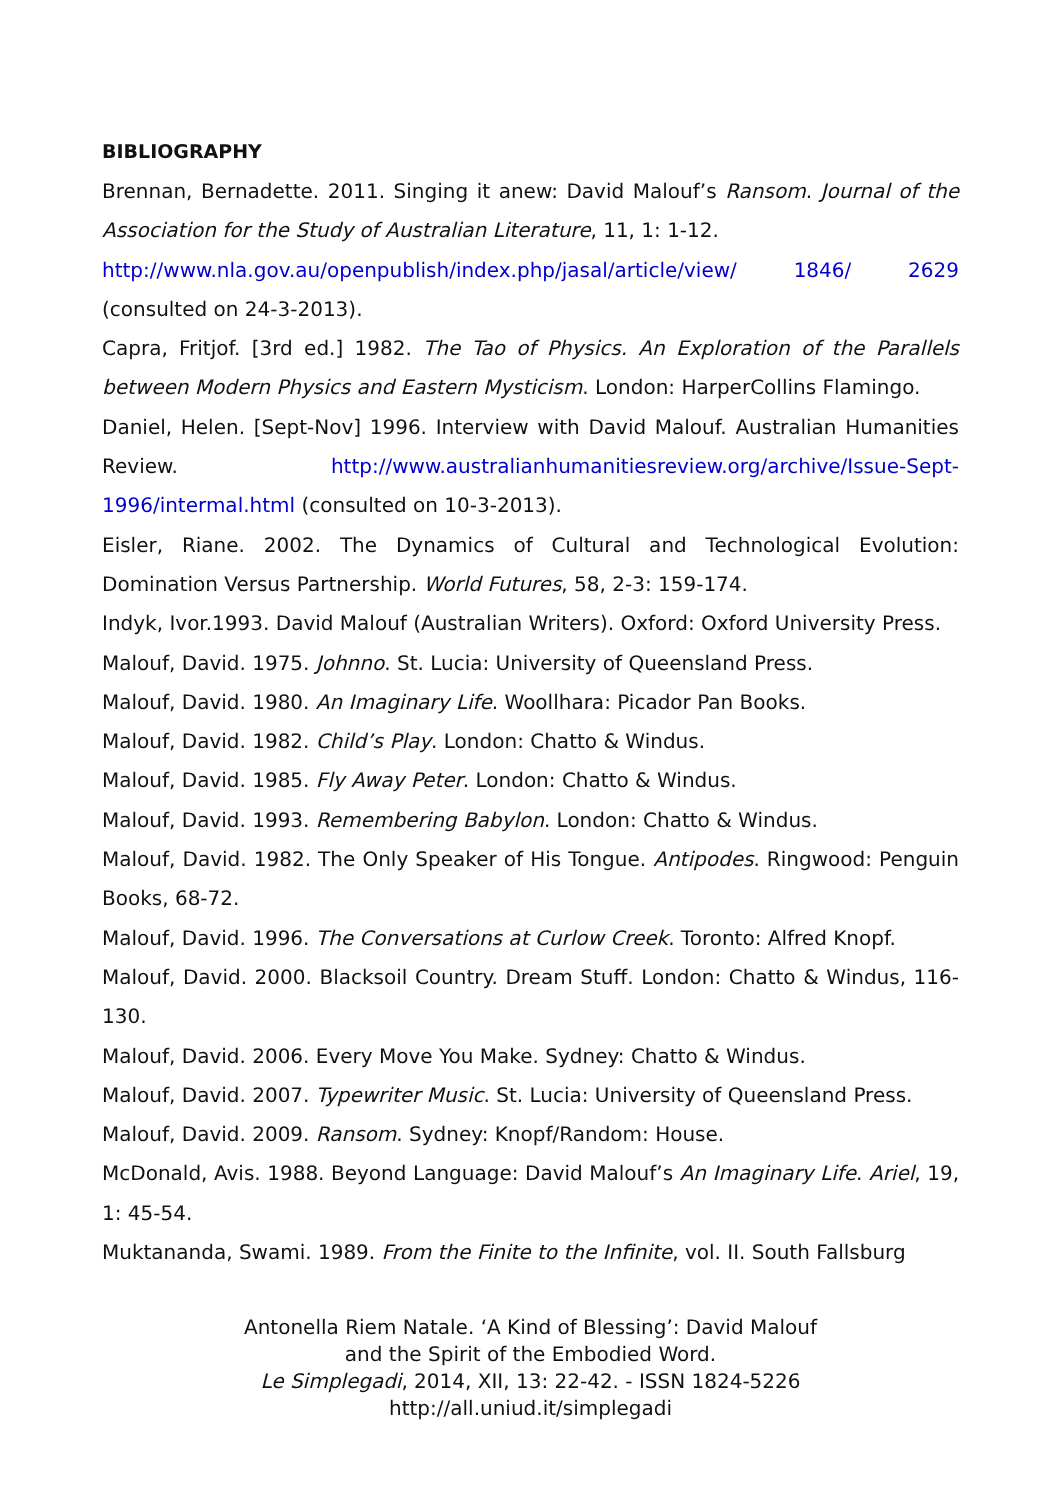BIBLIOGRAPHY
Brennan, Bernadette. 2011. Singing it anew: David Malouf’s Ransom. Journal of the Association for the Study of Australian Literature, 11, 1: 1-12.
http://www.nla.gov.au/openpublish/index.php/jasal/article/view/ 1846/ 2629 (consulted on 24-3-2013).
Capra, Fritjof. [3rd ed.] 1982. The Tao of Physics. An Exploration of the Parallels between Modern Physics and Eastern Mysticism. London: HarperCollins Flamingo.
Daniel, Helen. [Sept-Nov] 1996. Interview with David Malouf. Australian Humanities Review. http://www.australianhumanitiesreview.org/archive/Issue-Sept-1996/intermal.html (consulted on 10-3-2013).
Eisler, Riane. 2002. The Dynamics of Cultural and Technological Evolution: Domination Versus Partnership. World Futures, 58, 2-3: 159-174.
Indyk, Ivor.1993. David Malouf (Australian Writers). Oxford: Oxford University Press.
Malouf, David. 1975. Johnno. St. Lucia: University of Queensland Press.
Malouf, David. 1980. An Imaginary Life. Woollhara: Picador Pan Books.
Malouf, David. 1982. Child’s Play. London: Chatto & Windus.
Malouf, David. 1985. Fly Away Peter. London: Chatto & Windus.
Malouf, David. 1993. Remembering Babylon. London: Chatto & Windus.
Malouf, David. 1982. The Only Speaker of His Tongue. Antipodes. Ringwood: Penguin Books, 68-72.
Malouf, David. 1996. The Conversations at Curlow Creek. Toronto: Alfred Knopf.
Malouf, David. 2000. Blacksoil Country. Dream Stuff. London: Chatto & Windus, 116-130.
Malouf, David. 2006. Every Move You Make. Sydney: Chatto & Windus.
Malouf, David. 2007. Typewriter Music. St. Lucia: University of Queensland Press.
Malouf, David. 2009. Ransom. Sydney: Knopf/Random: House.
McDonald, Avis. 1988. Beyond Language: David Malouf’s An Imaginary Life. Ariel, 19, 1: 45-54.
Muktananda, Swami. 1989. From the Finite to the Infinite, vol. II. South Fallsburg
Antonella Riem Natale. ‘A Kind of Blessing’: David Malouf
and the Spirit of the Embodied Word.
Le Simplegadi, 2014, XII, 13: 22-42. - ISSN 1824-5226
http://all.uniud.it/simplegadi